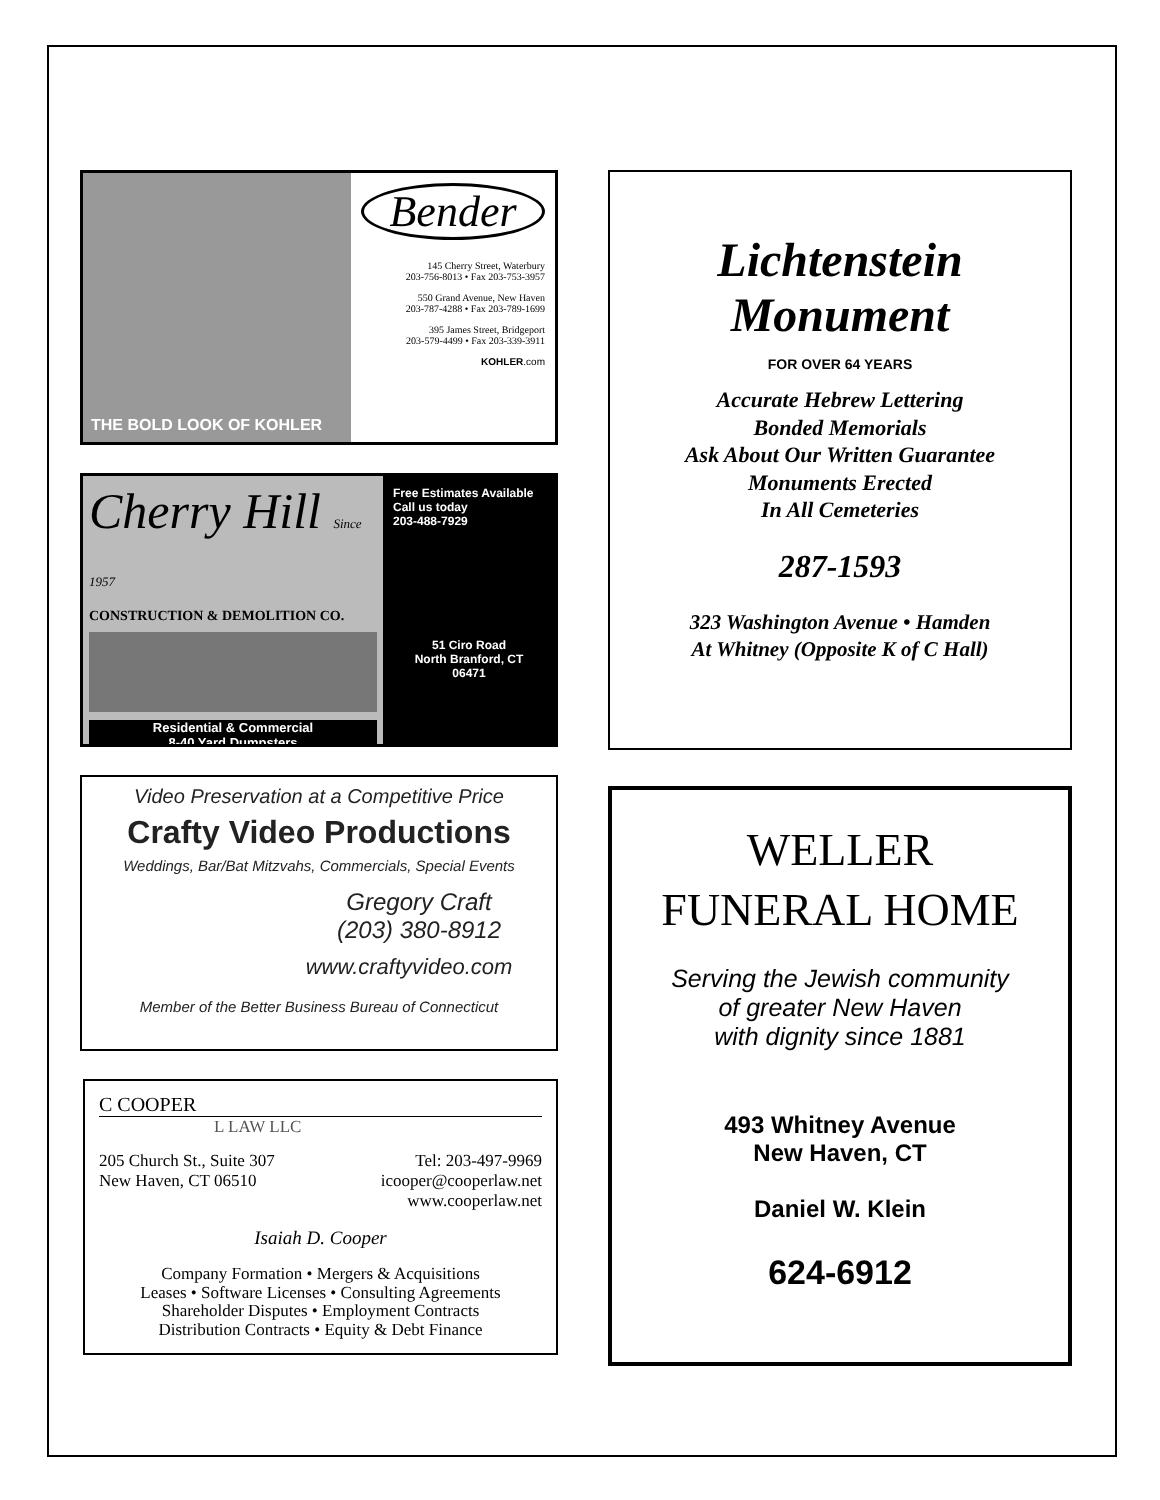THE BOLD LOOK OF KOHLER
Bender
145 Cherry Street, Waterbury
203-756-8013 • Fax 203-753-3957
550 Grand Avenue, New Haven
203-787-4288 • Fax 203-789-1699
395 James Street, Bridgeport
203-579-4499 • Fax 203-339-3911
KOHLER.com
Cherry Hill Since 1957
CONSTRUCTION & DEMOLITION CO.
Residential & Commercial
8-40 Yard Dumpsters
Free Estimates Available
Call us today
203-488-7929
51 Ciro Road
North Branford, CT
06471
Video Preservation at a Competitive Price
Crafty Video Productions
Weddings, Bar/Bat Mitzvahs, Commercials, Special Events
Gregory Craft
(203) 380-8912
www.craftyvideo.com
Member of the Better Business Bureau of Connecticut
C COOPER
L LAW LLC
205 Church St., Suite 307
New Haven, CT 06510
Tel: 203-497-9969
icooper@cooperlaw.net
www.cooperlaw.net
Isaiah D. Cooper
Company Formation • Mergers & Acquisitions
Leases • Software Licenses • Consulting Agreements
Shareholder Disputes • Employment Contracts
Distribution Contracts • Equity & Debt Finance
Lichtenstein
Monument
FOR OVER 64 YEARS
Accurate Hebrew Lettering
Bonded Memorials
Ask About Our Written Guarantee
Monuments Erected
In All Cemeteries
287-1593
323 Washington Avenue • Hamden
At Whitney (Opposite K of C Hall)
WELLER
FUNERAL HOME
Serving the Jewish community
of greater New Haven
with dignity since 1881
493 Whitney Avenue
New Haven, CT
Daniel W. Klein
624-6912